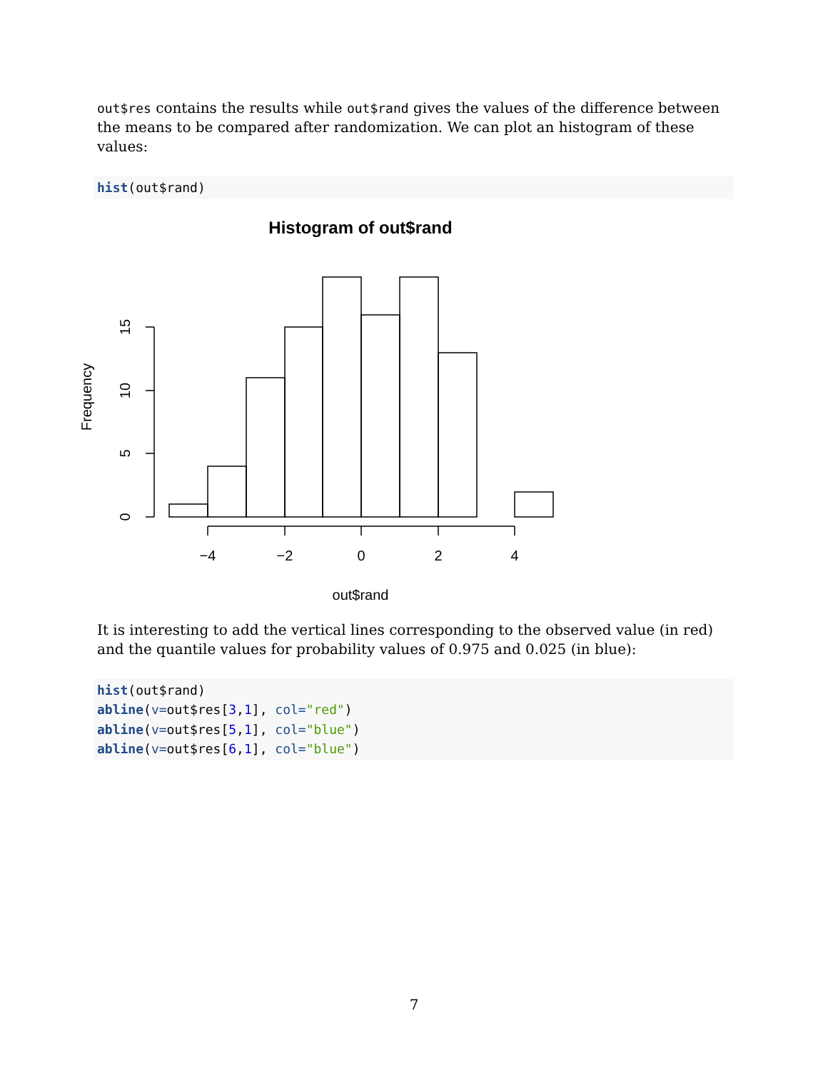out$res contains the results while out$rand gives the values of the difference between the means to be compared after randomization. We can plot an histogram of these values:
hist(out$rand)
Histogram of out$rand
−4
−2
0
2
4
out$rand
0
5
10
15
Frequency
It is interesting to add the vertical lines corresponding to the observed value (in red) and the quantile values for probability values of 0.975 and 0.025 (in blue):
hist(out$rand)
abline(v=out$res[3,1], col="red")
abline(v=out$res[5,1], col="blue")
abline(v=out$res[6,1], col="blue")
7